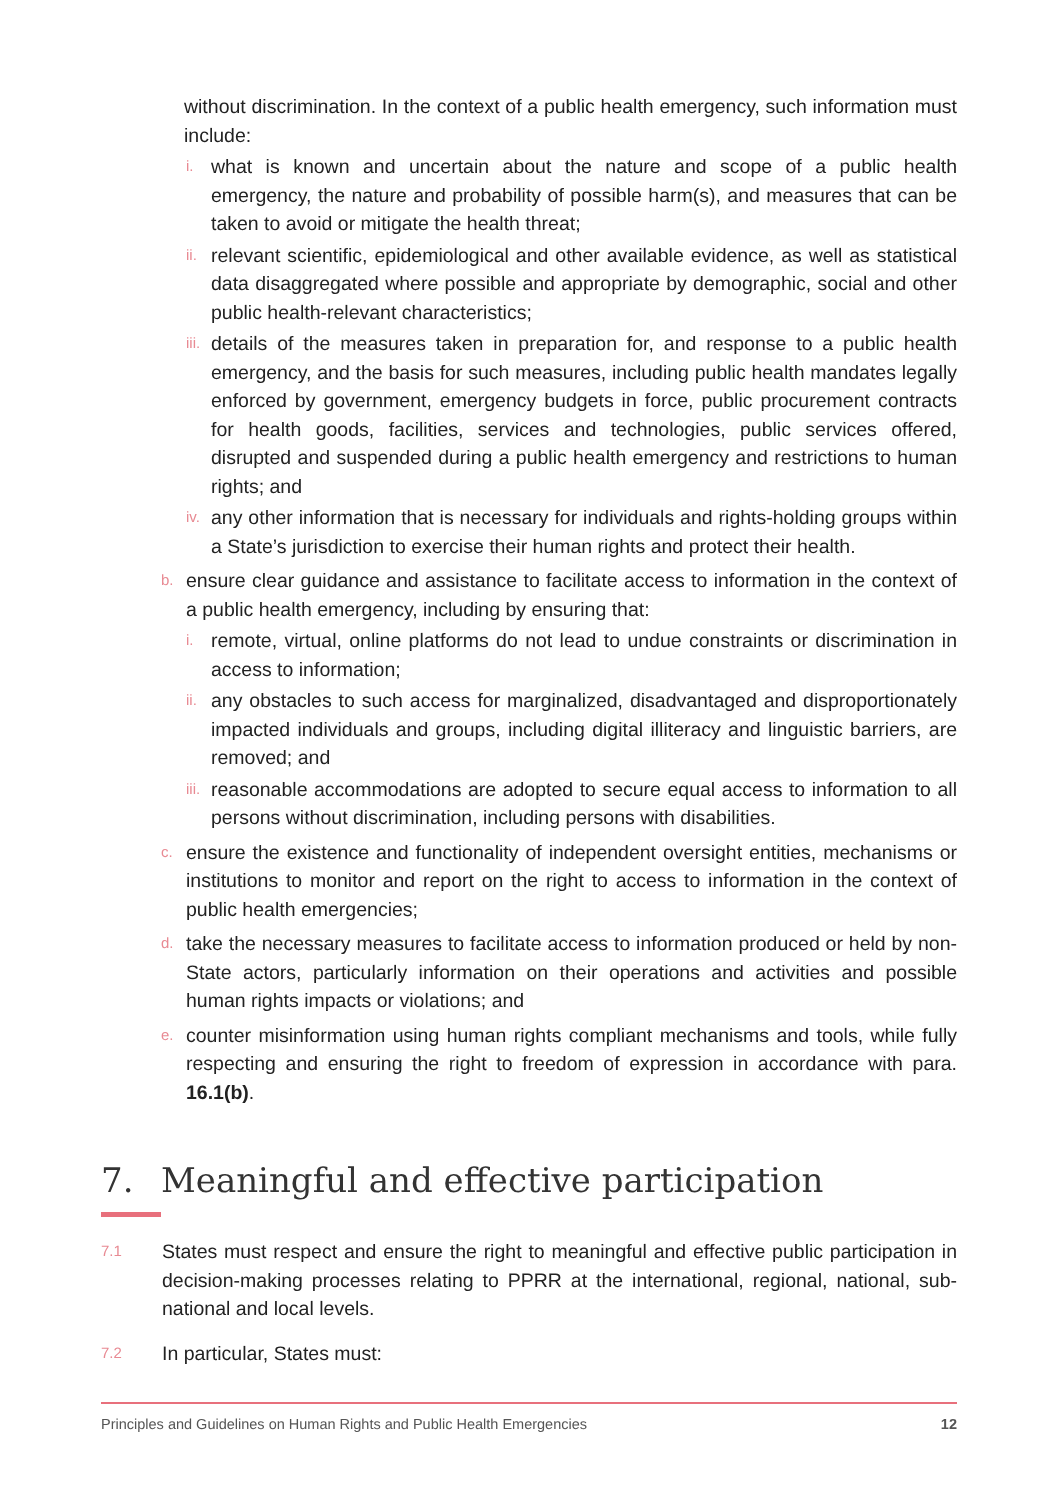without discrimination. In the context of a public health emergency, such information must include:
i. what is known and uncertain about the nature and scope of a public health emergency, the nature and probability of possible harm(s), and measures that can be taken to avoid or mitigate the health threat;
ii. relevant scientific, epidemiological and other available evidence, as well as statistical data disaggregated where possible and appropriate by demographic, social and other public health-relevant characteristics;
iii. details of the measures taken in preparation for, and response to a public health emergency, and the basis for such measures, including public health mandates legally enforced by government, emergency budgets in force, public procurement contracts for health goods, facilities, services and technologies, public services offered, disrupted and suspended during a public health emergency and restrictions to human rights; and
iv. any other information that is necessary for individuals and rights-holding groups within a State’s jurisdiction to exercise their human rights and protect their health.
b. ensure clear guidance and assistance to facilitate access to information in the context of a public health emergency, including by ensuring that:
i. remote, virtual, online platforms do not lead to undue constraints or discrimination in access to information;
ii. any obstacles to such access for marginalized, disadvantaged and disproportionately impacted individuals and groups, including digital illiteracy and linguistic barriers, are removed; and
iii. reasonable accommodations are adopted to secure equal access to information to all persons without discrimination, including persons with disabilities.
c. ensure the existence and functionality of independent oversight entities, mechanisms or institutions to monitor and report on the right to access to information in the context of public health emergencies;
d. take the necessary measures to facilitate access to information produced or held by non-State actors, particularly information on their operations and activities and possible human rights impacts or violations; and
e. counter misinformation using human rights compliant mechanisms and tools, while fully respecting and ensuring the right to freedom of expression in accordance with para. 16.1(b).
7. Meaningful and effective participation
7.1 States must respect and ensure the right to meaningful and effective public participation in decision-making processes relating to PPRR at the international, regional, national, sub-national and local levels.
7.2 In particular, States must:
Principles and Guidelines on Human Rights and Public Health Emergencies 12